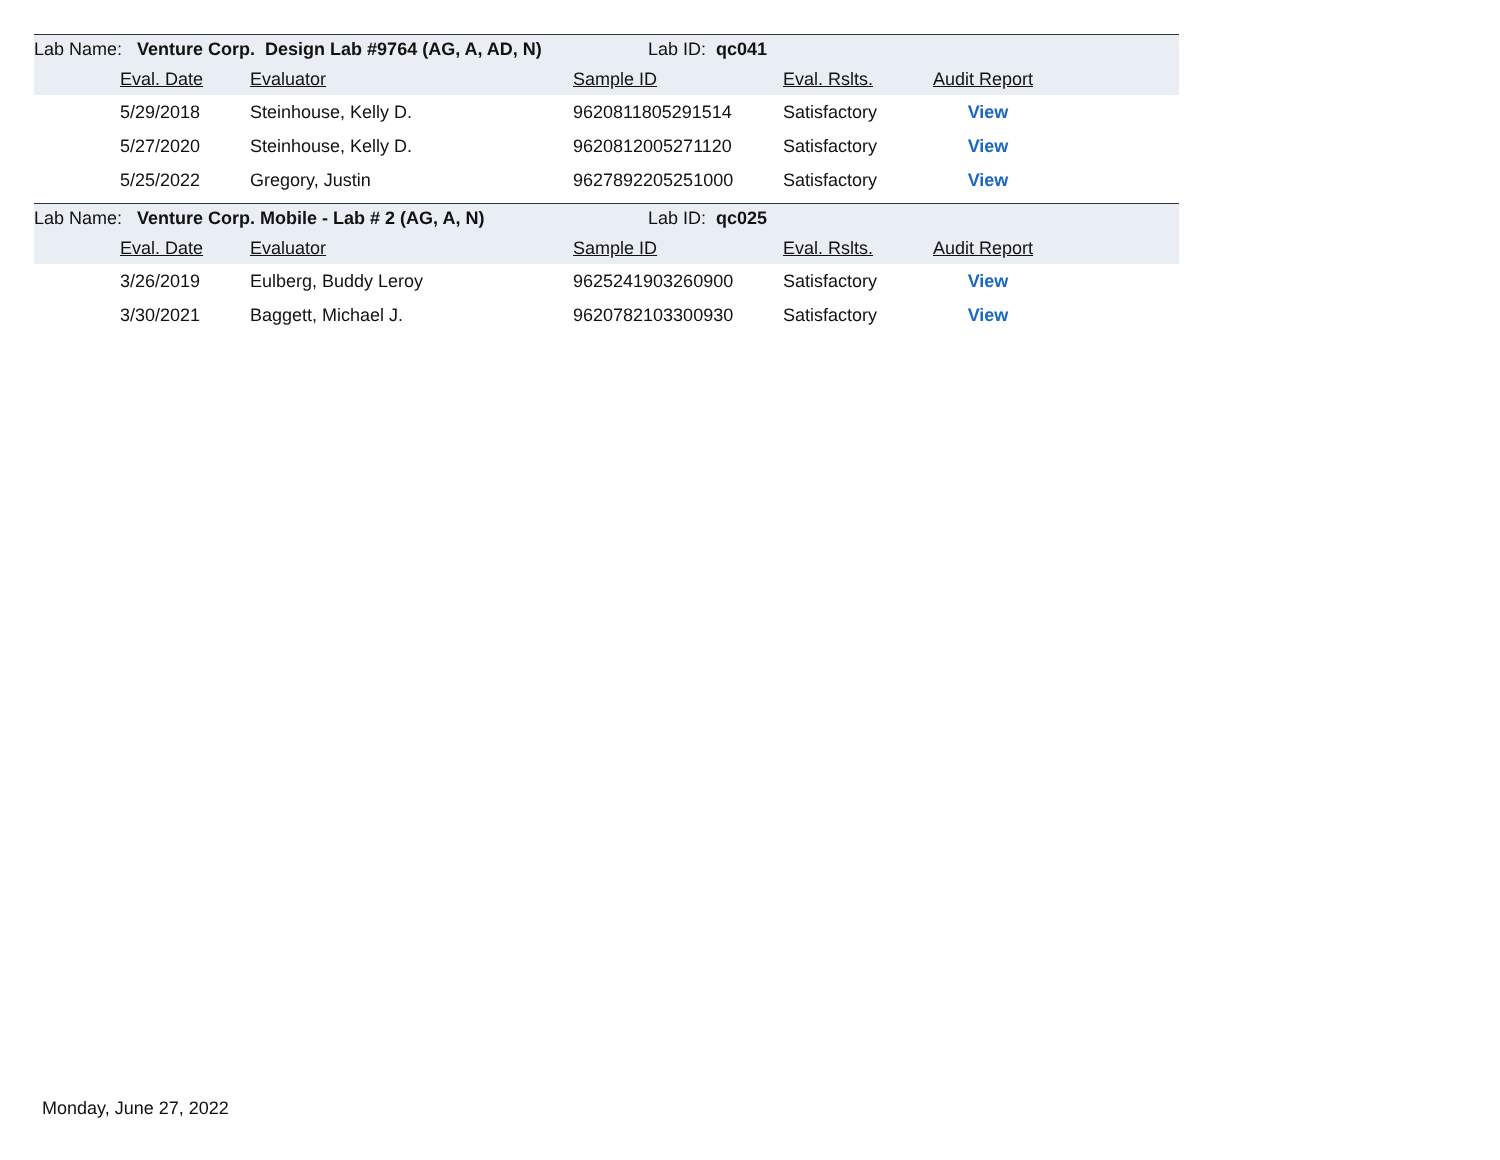| Lab Name: Venture Corp. Design Lab #9764 (AG, A, AD, N) | | | Lab ID: qc041 | | | |
| | Eval. Date | Evaluator | Sample ID | Eval. Rslts. | Audit Report | |
| | 5/29/2018 | Steinhouse, Kelly D. | 9620811805291514 | Satisfactory | View | |
| | 5/27/2020 | Steinhouse, Kelly D. | 9620812005271120 | Satisfactory | View | |
| | 5/25/2022 | Gregory, Justin | 9627892205251000 | Satisfactory | View | |
| Lab Name: Venture Corp. Mobile - Lab # 2 (AG, A, N) | | | Lab ID: qc025 | | | |
| | Eval. Date | Evaluator | Sample ID | Eval. Rslts. | Audit Report | |
| | 3/26/2019 | Eulberg, Buddy Leroy | 9625241903260900 | Satisfactory | View | |
| | 3/30/2021 | Baggett, Michael J. | 9620782103300930 | Satisfactory | View | |
Monday, June 27, 2022